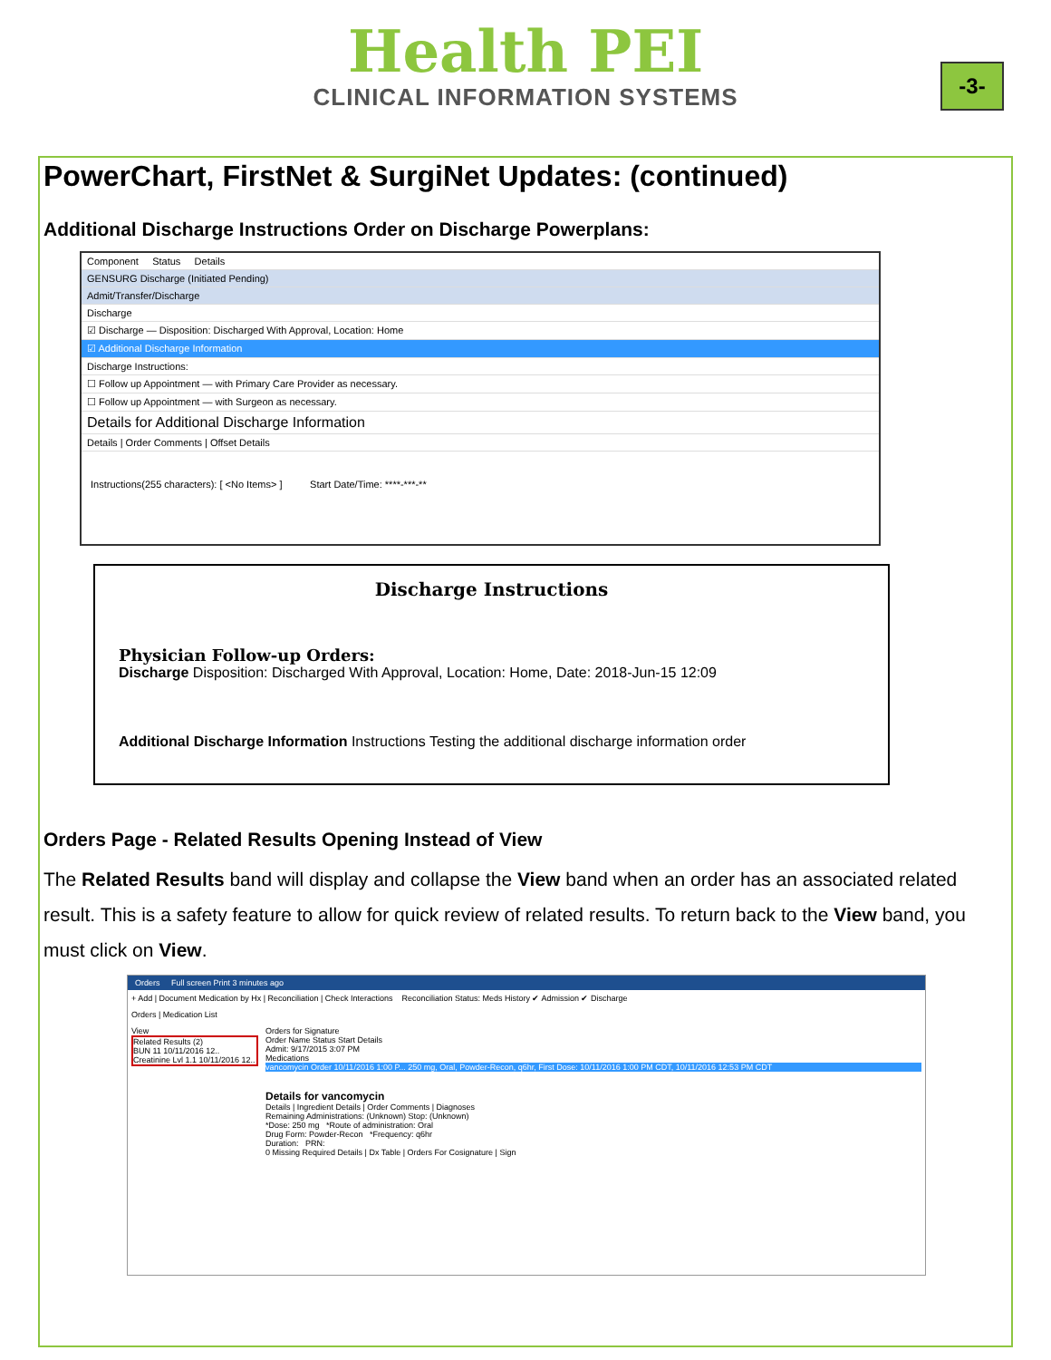Health PEI
CLINICAL INFORMATION SYSTEMS
-3-
PowerChart, FirstNet & SurgiNet Updates: (continued)
Additional Discharge Instructions Order on Discharge Powerplans:
Component Status Details
GENSURG Discharge (Initiated Pending)
Admit/Transfer/Discharge
Discharge
☑ Discharge — Disposition: Discharged With Approval, Location: Home
☑ Additional Discharge Information
Discharge Instructions:
☐ Follow up Appointment — with Primary Care Provider as necessary.
☐ Follow up Appointment — with Surgeon as necessary.
Details for Additional Discharge Information
Details | Order Comments | Offset Details
Instructions(255 characters): [ <No Items> ] Start Date/Time: ****-***-**
Discharge Instructions
Physician Follow-up Orders:
Discharge Disposition: Discharged With Approval, Location: Home, Date: 2018-Jun-15 12:09
Additional Discharge Information Instructions Testing the additional discharge information order
Orders Page - Related Results Opening Instead of View
The Related Results band will display and collapse the View band when an order has an associated related result. This is a safety feature to allow for quick review of related results. To return back to the View band, you must click on View.
Orders Full screen Print 3 minutes ago
+ Add | Document Medication by Hx | Reconciliation | Check Interactions Reconciliation Status: Meds History ✔ Admission ✔ Discharge
Orders | Medication List
View
Related Results (2)
BUN 11 10/11/2016 12..
Creatinine Lvl 1.1 10/11/2016 12..
Orders for Signature
Order Name Status Start Details
Admit: 9/17/2015 3:07 PM
Medications
vancomycin Order 10/11/2016 1:00 P... 250 mg, Oral, Powder-Recon, q6hr, First Dose: 10/11/2016 1:00 PM CDT, 10/11/2016 12:53 PM CDT
Details for vancomycin
Details | Ingredient Details | Order Comments | Diagnoses
Remaining Administrations: (Unknown) Stop: (Unknown)
*Dose: 250 mg *Route of administration: Oral
Drug Form: Powder-Recon *Frequency: q6hr
Duration: PRN:
0 Missing Required Details | Dx Table | Orders For Cosignature | Sign